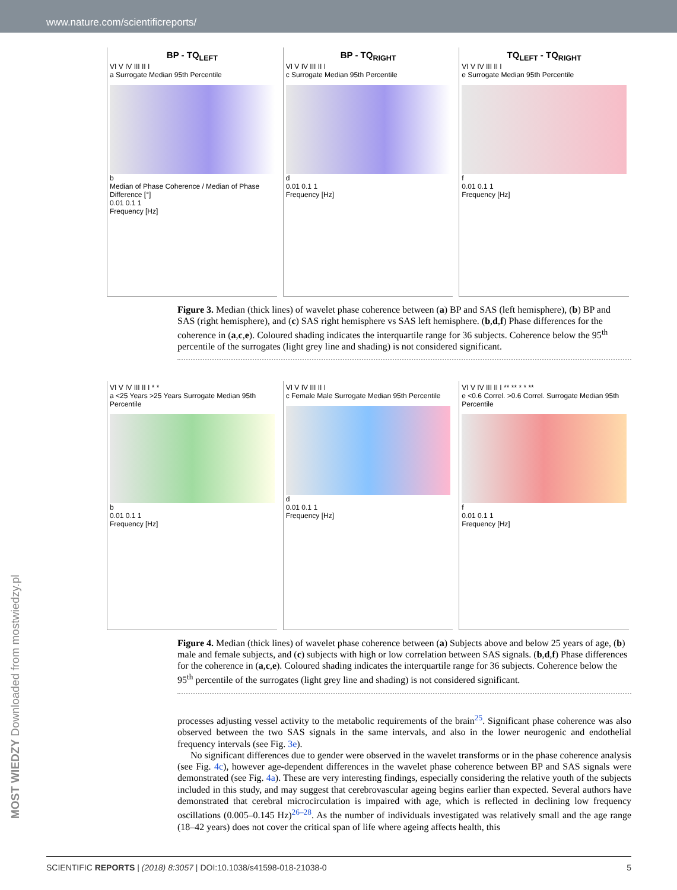www.nature.com/scientificreports/
BP - TQ<sub>LEFT</sub>
VI V IV III II I
a Surrogate Median 95th Percentile
b
Median of Phase Coherence / Median of Phase Difference [°]
0.01 0.1 1
Frequency [Hz]
BP - TQ<sub>RIGHT</sub>
VI V IV III II I
c Surrogate Median 95th Percentile
d
0.01 0.1 1
Frequency [Hz]
TQ<sub>LEFT</sub> - TQ<sub>RIGHT</sub>
VI V IV III II I
e Surrogate Median 95th Percentile
f
0.01 0.1 1
Frequency [Hz]
Figure 3. Median (thick lines) of wavelet phase coherence between (a) BP and SAS (left hemisphere), (b) BP and SAS (right hemisphere), and (c) SAS right hemisphere vs SAS left hemisphere. (b,d,f) Phase differences for the coherence in (a,c,e). Coloured shading indicates the interquartile range for 36 subjects. Coherence below the 95<sup>th</sup> percentile of the surrogates (light grey line and shading) is not considered significant.
VI V IV III II I * *
a <25 Years >25 Years Surrogate Median 95th Percentile
b
0.01 0.1 1
Frequency [Hz]
VI V IV III II I
c Female Male Surrogate Median 95th Percentile
d
0.01 0.1 1
Frequency [Hz]
VI V IV III II I ** ** * * **
e <0.6 Correl. >0.6 Correl. Surrogate Median 95th Percentile
f
0.01 0.1 1
Frequency [Hz]
Figure 4. Median (thick lines) of wavelet phase coherence between (a) Subjects above and below 25 years of age, (b) male and female subjects, and (c) subjects with high or low correlation between SAS signals. (b,d,f) Phase differences for the coherence in (a,c,e). Coloured shading indicates the interquartile range for 36 subjects. Coherence below the 95<sup>th</sup> percentile of the surrogates (light grey line and shading) is not considered significant.
processes adjusting vessel activity to the metabolic requirements of the brain<sup>25</sup>. Significant phase coherence was also observed between the two SAS signals in the same intervals, and also in the lower neurogenic and endothelial frequency intervals (see Fig. 3e).
No significant differences due to gender were observed in the wavelet transforms or in the phase coherence analysis (see Fig. 4c), however age-dependent differences in the wavelet phase coherence between BP and SAS signals were demonstrated (see Fig. 4a). These are very interesting findings, especially considering the relative youth of the subjects included in this study, and may suggest that cerebrovascular ageing begins earlier than expected. Several authors have demonstrated that cerebral microcirculation is impaired with age, which is reflected in declining low frequency oscillations (0.005–0.145 Hz)<sup>26–28</sup>. As the number of individuals investigated was relatively small and the age range (18–42 years) does not cover the critical span of life where ageing affects health, this
MOST WIEDZY Downloaded from mostwiedzy.pl
SCIENTIFIC REPORTS | (2018) 8:3057 | DOI:10.1038/s41598-018-21038-0 5